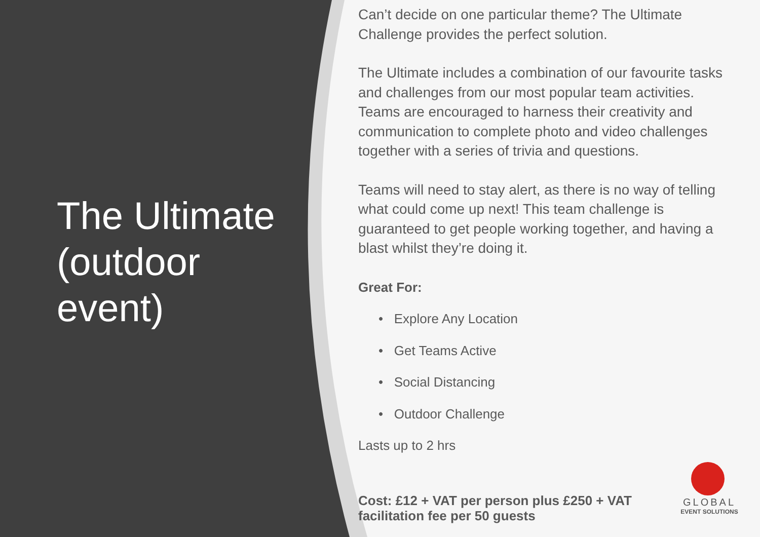The Ultimate (outdoor event)
Can’t decide on one particular theme? The Ultimate Challenge provides the perfect solution.
The Ultimate includes a combination of our favourite tasks and challenges from our most popular team activities. Teams are encouraged to harness their creativity and communication to complete photo and video challenges together with a series of trivia and questions.
Teams will need to stay alert, as there is no way of telling what could come up next! This team challenge is guaranteed to get people working together, and having a blast whilst they’re doing it.
Great For:
• Explore Any Location
• Get Teams Active
• Social Distancing
• Outdoor Challenge
Lasts up to 2 hrs
Cost: £12 + VAT per person plus £250 + VAT facilitation fee per 50 guests
GLOBAL
EVENT SOLUTIONS